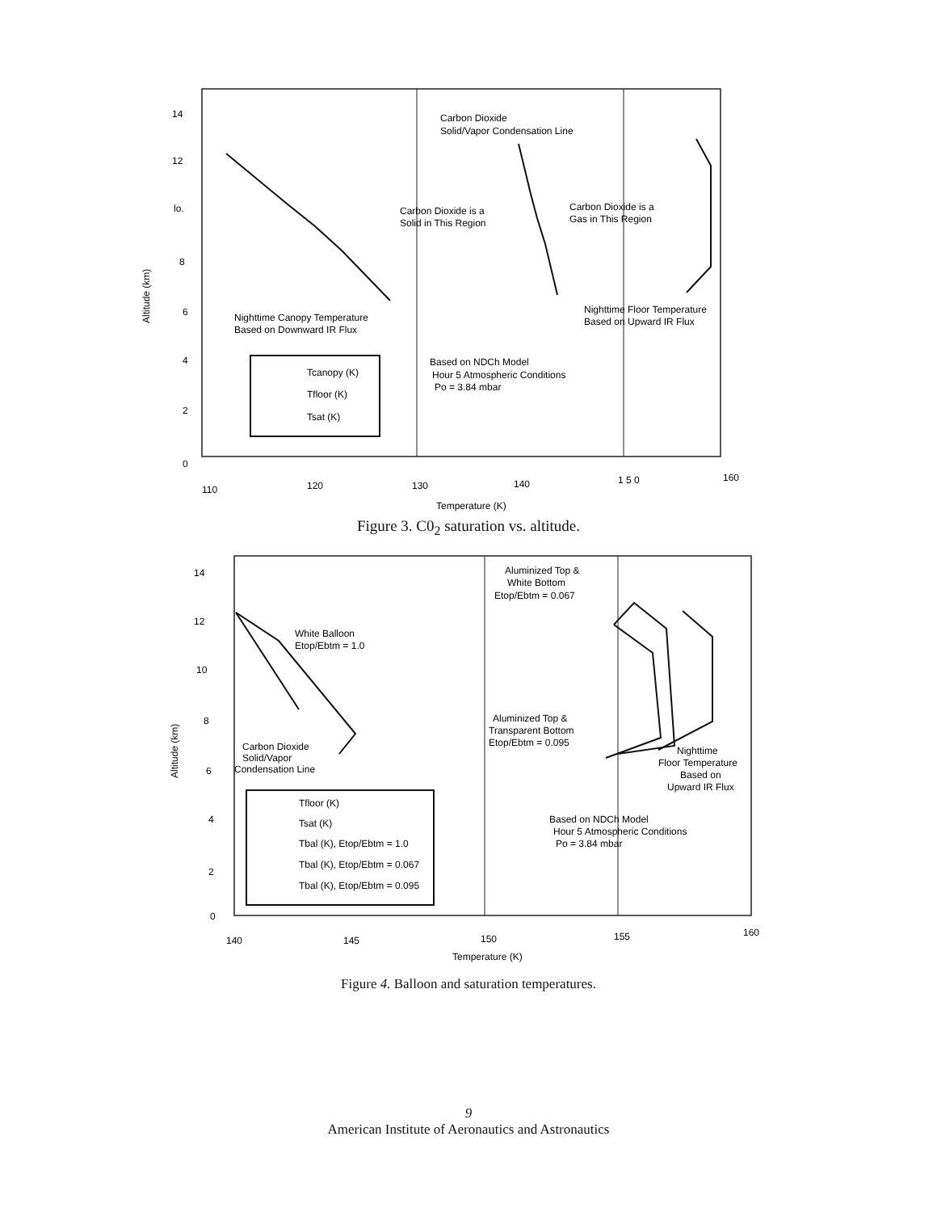14
12
lo.
8
6
4
2
0
110
120
130
140
1 5 0
160
Temperature (K)
Carbon Dioxide
Solid/Vapor Condensation Line
Carbon Dioxide is a
Solid in This Region
Carbon Dioxide is a
Gas in This Region
Nighttime Canopy Temperature
Based on Downward IR Flux
Nighttime Floor Temperature
Based on Upward IR Flux
Based on NDCh Model
Hour 5 Atmospheric Conditions
Po = 3.84 mbar
Tcanopy (K)
Tfloor (K)
Tsat (K)
Altitude (km)
Figure 3. C0<sub>2</sub> saturation vs. altitude.
14
12
10
8
6
4
2
0
140
145
150
155
160
Temperature (K)
Aluminized Top &
White Bottom
Etop/Ebtm = 0.067
White Balloon
Etop/Ebtm = 1.0
Aluminized Top &
Transparent Bottom
Etop/Ebtm = 0.095
Carbon Dioxide
Solid/Vapor
Condensation Line
Nighttime
Floor Temperature
Based on
Upward IR Flux
Based on NDCh Model
Hour 5 Atmospheric Conditions
Po = 3.84 mbar
Tfloor (K)
Tsat (K)
Tbal (K), Etop/Ebtm = 1.0
Tbal (K), Etop/Ebtm = 0.067
Tbal (K), Etop/Ebtm = 0.095
Altitude (km)
Figure 4. Balloon and saturation temperatures.
9
American Institute of Aeronautics and Astronautics